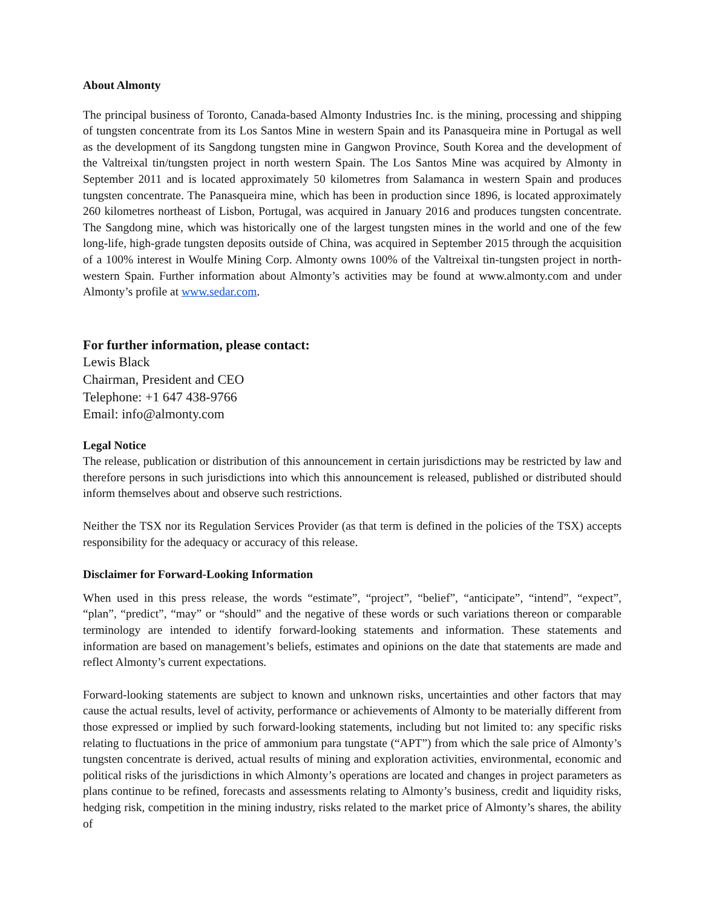About Almonty
The principal business of Toronto, Canada-based Almonty Industries Inc. is the mining, processing and shipping of tungsten concentrate from its Los Santos Mine in western Spain and its Panasqueira mine in Portugal as well as the development of its Sangdong tungsten mine in Gangwon Province, South Korea and the development of the Valtreixal tin/tungsten project in north western Spain. The Los Santos Mine was acquired by Almonty in September 2011 and is located approximately 50 kilometres from Salamanca in western Spain and produces tungsten concentrate. The Panasqueira mine, which has been in production since 1896, is located approximately 260 kilometres northeast of Lisbon, Portugal, was acquired in January 2016 and produces tungsten concentrate. The Sangdong mine, which was historically one of the largest tungsten mines in the world and one of the few long-life, high-grade tungsten deposits outside of China, was acquired in September 2015 through the acquisition of a 100% interest in Woulfe Mining Corp. Almonty owns 100% of the Valtreixal tin-tungsten project in north-western Spain. Further information about Almonty’s activities may be found at www.almonty.com and under Almonty’s profile at www.sedar.com.
For further information, please contact:
Lewis Black
Chairman, President and CEO
Telephone: +1 647 438-9766
Email: info@almonty.com
Legal Notice
The release, publication or distribution of this announcement in certain jurisdictions may be restricted by law and therefore persons in such jurisdictions into which this announcement is released, published or distributed should inform themselves about and observe such restrictions.
Neither the TSX nor its Regulation Services Provider (as that term is defined in the policies of the TSX) accepts responsibility for the adequacy or accuracy of this release.
Disclaimer for Forward-Looking Information
When used in this press release, the words “estimate”, “project”, “belief”, “anticipate”, “intend”, “expect”, “plan”, “predict”, “may” or “should” and the negative of these words or such variations thereon or comparable terminology are intended to identify forward-looking statements and information. These statements and information are based on management’s beliefs, estimates and opinions on the date that statements are made and reflect Almonty’s current expectations.
Forward-looking statements are subject to known and unknown risks, uncertainties and other factors that may cause the actual results, level of activity, performance or achievements of Almonty to be materially different from those expressed or implied by such forward-looking statements, including but not limited to: any specific risks relating to fluctuations in the price of ammonium para tungstate (“APT”) from which the sale price of Almonty’s tungsten concentrate is derived, actual results of mining and exploration activities, environmental, economic and political risks of the jurisdictions in which Almonty’s operations are located and changes in project parameters as plans continue to be refined, forecasts and assessments relating to Almonty’s business, credit and liquidity risks, hedging risk, competition in the mining industry, risks related to the market price of Almonty’s shares, the ability of